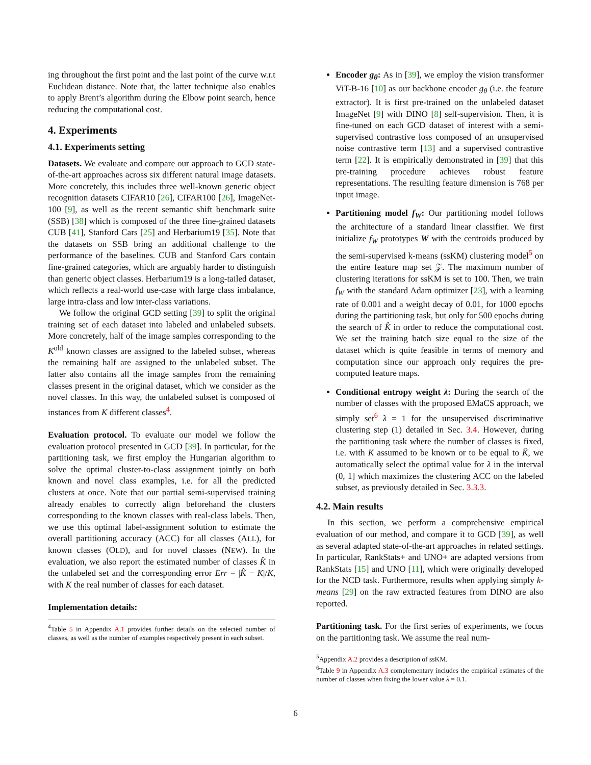ing throughout the first point and the last point of the curve w.r.t Euclidean distance. Note that, the latter technique also enables to apply Brent’s algorithm during the Elbow point search, hence reducing the computational cost.
4. Experiments
4.1. Experiments setting
Datasets. We evaluate and compare our approach to GCD state-of-the-art approaches across six different natural image datasets. More concretely, this includes three well-known generic object recognition datasets CIFAR10 [26], CIFAR100 [26], ImageNet-100 [9], as well as the recent semantic shift benchmark suite (SSB) [38] which is composed of the three fine-grained datasets CUB [41], Stanford Cars [25] and Herbarium19 [35]. Note that the datasets on SSB bring an additional challenge to the performance of the baselines. CUB and Stanford Cars contain fine-grained categories, which are arguably harder to distinguish than generic object classes. Herbarium19 is a long-tailed dataset, which reflects a real-world use-case with large class imbalance, large intra-class and low inter-class variations.
We follow the original GCD setting [39] to split the original training set of each dataset into labeled and unlabeled subsets. More concretely, half of the image samples corresponding to the K<sup>old</sup> known classes are assigned to the labeled subset, whereas the remaining half are assigned to the unlabeled subset. The latter also contains all the image samples from the remaining classes present in the original dataset, which we consider as the novel classes. In this way, the unlabeled subset is composed of instances from K different classes<sup>4</sup>.
Evaluation protocol. To evaluate our model we follow the evaluation protocol presented in GCD [39]. In particular, for the partitioning task, we first employ the Hungarian algorithm to solve the optimal cluster-to-class assignment jointly on both known and novel class examples, i.e. for all the predicted clusters at once. Note that our partial semi-supervised training already enables to correctly align beforehand the clusters corresponding to the known classes with real-class labels. Then, we use this optimal label-assignment solution to estimate the overall partitioning accuracy (ACC) for all classes (ALL), for known classes (OLD), and for novel classes (NEW). In the evaluation, we also report the estimated number of classes K̂ in the unlabeled set and the corresponding error Err = |K̂ − K|/K, with K the real number of classes for each dataset.
Implementation details:
<sup>4</sup> Table 5 in Appendix A.1 provides further details on the selected number of classes, as well as the number of examples respectively present in each subset.
Encoder g<sub>θ</sub>: As in [39], we employ the vision transformer ViT-B-16 [10] as our backbone encoder g<sub>θ</sub> (i.e. the feature extractor). It is first pre-trained on the unlabeled dataset ImageNet [9] with DINO [8] self-supervision. Then, it is fine-tuned on each GCD dataset of interest with a semi-supervised contrastive loss composed of an unsupervised noise contrastive term [13] and a supervised contrastive term [22]. It is empirically demonstrated in [39] that this pre-training procedure achieves robust feature representations. The resulting feature dimension is 768 per input image.
Partitioning model f<sub>W</sub>: Our partitioning model follows the architecture of a standard linear classifier. We first initialize f<sub>W</sub> prototypes W with the centroids produced by the semi-supervised k-means (ssKM) clustering model<sup>5</sup> on the entire feature map set 𝒵. The maximum number of clustering iterations for ssKM is set to 100. Then, we train f<sub>W</sub> with the standard Adam optimizer [23], with a learning rate of 0.001 and a weight decay of 0.01, for 1000 epochs during the partitioning task, but only for 500 epochs during the search of K̂ in order to reduce the computational cost. We set the training batch size equal to the size of the dataset which is quite feasible in terms of memory and computation since our approach only requires the pre-computed feature maps.
Conditional entropy weight λ: During the search of the number of classes with the proposed EMaCS approach, we simply set<sup>6</sup> λ = 1 for the unsupervised discriminative clustering step (1) detailed in Sec. 3.4. However, during the partitioning task where the number of classes is fixed, i.e. with K assumed to be known or to be equal to K̂, we automatically select the optimal value for λ in the interval (0, 1] which maximizes the clustering ACC on the labeled subset, as previously detailed in Sec. 3.3.3.
4.2. Main results
In this section, we perform a comprehensive empirical evaluation of our method, and compare it to GCD [39], as well as several adapted state-of-the-art approaches in related settings. In particular, RankStats+ and UNO+ are adapted versions from RankStats [15] and UNO [11], which were originally developed for the NCD task. Furthermore, results when applying simply k-means [29] on the raw extracted features from DINO are also reported.
Partitioning task. For the first series of experiments, we focus on the partitioning task. We assume the real num-
<sup>5</sup> Appendix A.2 provides a description of ssKM.
<sup>6</sup> Table 9 in Appendix A.3 complementary includes the empirical estimates of the number of classes when fixing the lower value λ = 0.1.
6